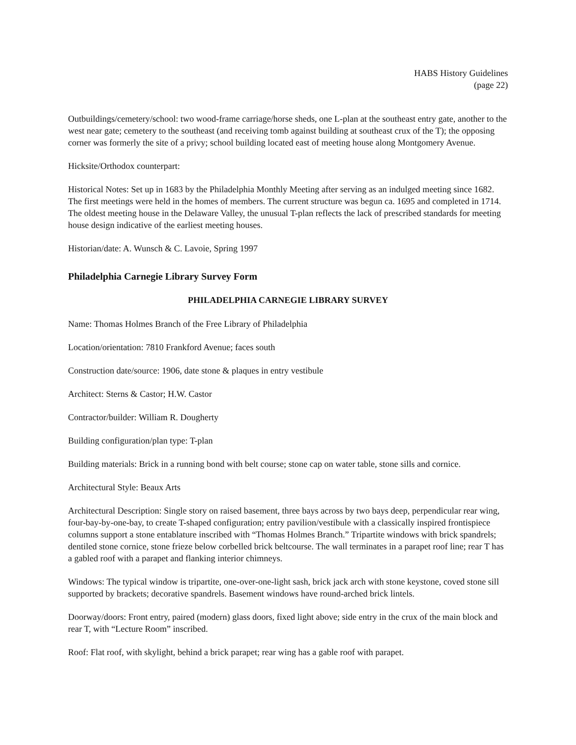HABS History Guidelines
(page 22)
Outbuildings/cemetery/school: two wood-frame carriage/horse sheds, one L-plan at the southeast entry gate, another to the west near gate; cemetery to the southeast (and receiving tomb against building at southeast crux of the T); the opposing corner was formerly the site of a privy; school building located east of meeting house along Montgomery Avenue.
Hicksite/Orthodox counterpart:
Historical Notes: Set up in 1683 by the Philadelphia Monthly Meeting after serving as an indulged meeting since 1682. The first meetings were held in the homes of members. The current structure was begun ca. 1695 and completed in 1714. The oldest meeting house in the Delaware Valley, the unusual T-plan reflects the lack of prescribed standards for meeting house design indicative of the earliest meeting houses.
Historian/date: A. Wunsch & C. Lavoie, Spring 1997
Philadelphia Carnegie Library Survey Form
PHILADELPHIA CARNEGIE LIBRARY SURVEY
Name: Thomas Holmes Branch of the Free Library of Philadelphia
Location/orientation: 7810 Frankford Avenue; faces south
Construction date/source: 1906, date stone & plaques in entry vestibule
Architect: Sterns & Castor; H.W. Castor
Contractor/builder: William R. Dougherty
Building configuration/plan type: T-plan
Building materials: Brick in a running bond with belt course; stone cap on water table, stone sills and cornice.
Architectural Style: Beaux Arts
Architectural Description: Single story on raised basement, three bays across by two bays deep, perpendicular rear wing, four-bay-by-one-bay, to create T-shaped configuration; entry pavilion/vestibule with a classically inspired frontispiece columns support a stone entablature inscribed with “Thomas Holmes Branch.” Tripartite windows with brick spandrels; dentiled stone cornice, stone frieze below corbelled brick beltcourse. The wall terminates in a parapet roof line; rear T has a gabled roof with a parapet and flanking interior chimneys.
Windows: The typical window is tripartite, one-over-one-light sash, brick jack arch with stone keystone, coved stone sill supported by brackets; decorative spandrels. Basement windows have round-arched brick lintels.
Doorway/doors: Front entry, paired (modern) glass doors, fixed light above; side entry in the crux of the main block and rear T, with “Lecture Room” inscribed.
Roof: Flat roof, with skylight, behind a brick parapet; rear wing has a gable roof with parapet.